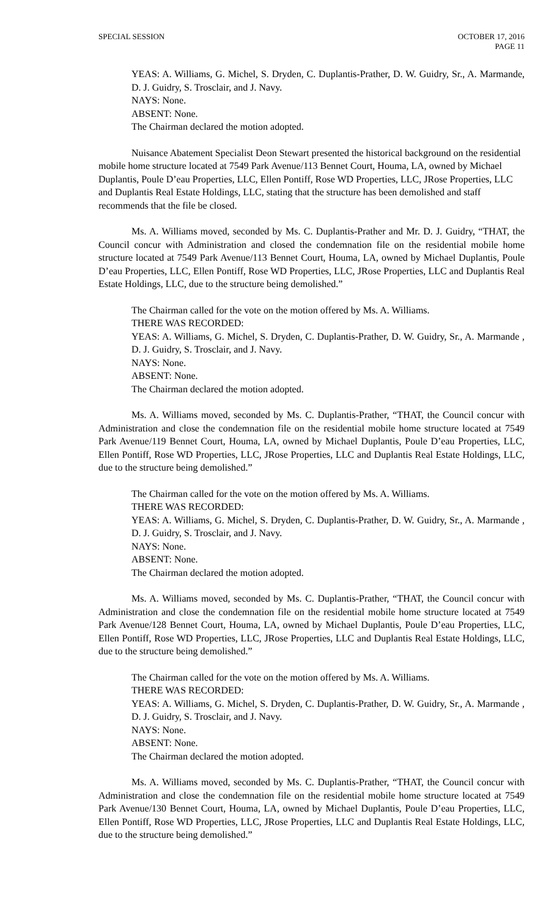SPECIAL SESSION OCTOBER 17, 2016
PAGE 11
YEAS: A. Williams, G. Michel, S. Dryden, C. Duplantis-Prather, D. W. Guidry, Sr., A. Marmande, D. J. Guidry, S. Trosclair, and J. Navy.
NAYS: None.
ABSENT: None.
The Chairman declared the motion adopted.
Nuisance Abatement Specialist Deon Stewart presented the historical background on the residential mobile home structure located at 7549 Park Avenue/113 Bennet Court, Houma, LA, owned by Michael Duplantis, Poule D’eau Properties, LLC, Ellen Pontiff, Rose WD Properties, LLC, JRose Properties, LLC and Duplantis Real Estate Holdings, LLC, stating that the structure has been demolished and staff recommends that the file be closed.
Ms. A. Williams moved, seconded by Ms. C. Duplantis-Prather and Mr. D. J. Guidry, “THAT, the Council concur with Administration and closed the condemnation file on the residential mobile home structure located at 7549 Park Avenue/113 Bennet Court, Houma, LA, owned by Michael Duplantis, Poule D’eau Properties, LLC, Ellen Pontiff, Rose WD Properties, LLC, JRose Properties, LLC and Duplantis Real Estate Holdings, LLC, due to the structure being demolished.”
The Chairman called for the vote on the motion offered by Ms. A. Williams.
THERE WAS RECORDED:
YEAS: A. Williams, G. Michel, S. Dryden, C. Duplantis-Prather, D. W. Guidry, Sr., A. Marmande , D. J. Guidry, S. Trosclair, and J. Navy.
NAYS: None.
ABSENT: None.
The Chairman declared the motion adopted.
Ms. A. Williams moved, seconded by Ms. C. Duplantis-Prather, “THAT, the Council concur with Administration and close the condemnation file on the residential mobile home structure located at 7549 Park Avenue/119 Bennet Court, Houma, LA, owned by Michael Duplantis, Poule D’eau Properties, LLC, Ellen Pontiff, Rose WD Properties, LLC, JRose Properties, LLC and Duplantis Real Estate Holdings, LLC, due to the structure being demolished.”
The Chairman called for the vote on the motion offered by Ms. A. Williams.
THERE WAS RECORDED:
YEAS: A. Williams, G. Michel, S. Dryden, C. Duplantis-Prather, D. W. Guidry, Sr., A. Marmande , D. J. Guidry, S. Trosclair, and J. Navy.
NAYS: None.
ABSENT: None.
The Chairman declared the motion adopted.
Ms. A. Williams moved, seconded by Ms. C. Duplantis-Prather, “THAT, the Council concur with Administration and close the condemnation file on the residential mobile home structure located at 7549 Park Avenue/128 Bennet Court, Houma, LA, owned by Michael Duplantis, Poule D’eau Properties, LLC, Ellen Pontiff, Rose WD Properties, LLC, JRose Properties, LLC and Duplantis Real Estate Holdings, LLC, due to the structure being demolished.”
The Chairman called for the vote on the motion offered by Ms. A. Williams.
THERE WAS RECORDED:
YEAS: A. Williams, G. Michel, S. Dryden, C. Duplantis-Prather, D. W. Guidry, Sr., A. Marmande , D. J. Guidry, S. Trosclair, and J. Navy.
NAYS: None.
ABSENT: None.
The Chairman declared the motion adopted.
Ms. A. Williams moved, seconded by Ms. C. Duplantis-Prather, “THAT, the Council concur with Administration and close the condemnation file on the residential mobile home structure located at 7549 Park Avenue/130 Bennet Court, Houma, LA, owned by Michael Duplantis, Poule D’eau Properties, LLC, Ellen Pontiff, Rose WD Properties, LLC, JRose Properties, LLC and Duplantis Real Estate Holdings, LLC, due to the structure being demolished.”